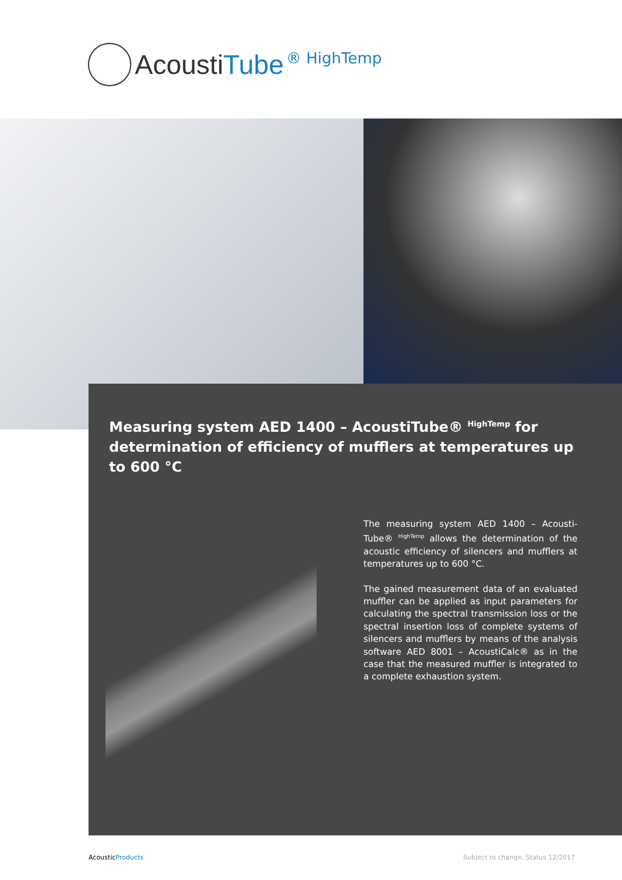AcoustiTube
® HighTemp
Measuring system AED 1400 – AcoustiTube® <sup>HighTemp</sup> for determination of efficiency of mufflers at temperatures up to 600 °C
The measuring system AED 1400 – Acousti­Tube® <sup>HighTemp</sup> allows the determination of the acoustic efficiency of silencers and mufflers at temperatures up to 600 °C.
The gained measurement data of an evaluated muffler can be applied as input parameters for calculating the spectral transmission loss or the spectral insertion loss of complete systems of silencers and mufflers by means of the analysis software AED 8001 – AcoustiCalc® as in the case that the measured muffler is integrated to a complete exhaustion system.
AcousticProducts Subject to change. Status 12/2017